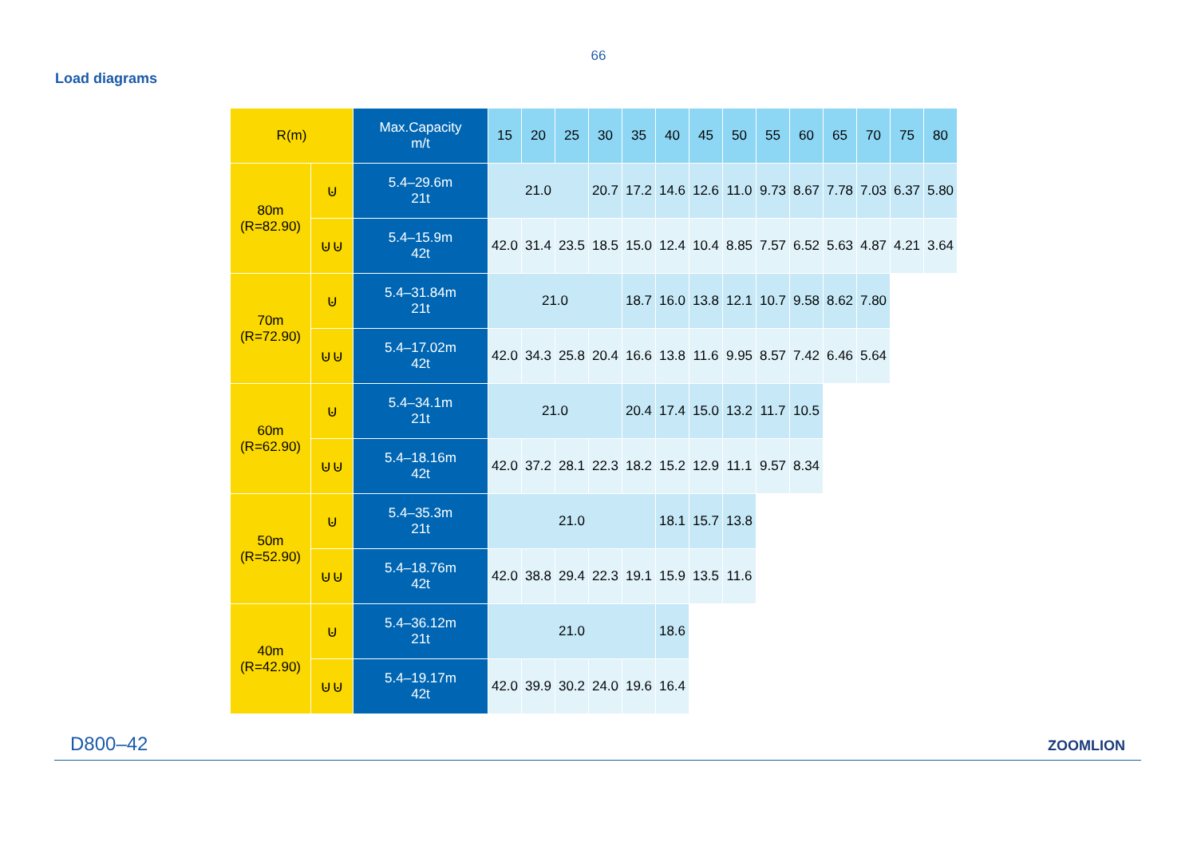66
Load diagrams
| R(m) | | Max.Capacity m/t | 15 | 20 | 25 | 30 | 35 | 40 | 45 | 50 | 55 | 60 | 65 | 70 | 75 | 80 |
| --- | --- | --- | --- | --- | --- | --- | --- | --- | --- | --- | --- | --- | --- | --- | --- | --- |
| 80m (R=82.90) | ⊍ | 5.4–29.6m 21t | 21.0 | | | 20.7 | 17.2 | 14.6 | 12.6 | 11.0 | 9.73 | 8.67 | 7.78 | 7.03 | 6.37 | 5.80 |
| | ⊍⊍ | 5.4–15.9m 42t | 42.0 | 31.4 | 23.5 | 18.5 | 15.0 | 12.4 | 10.4 | 8.85 | 7.57 | 6.52 | 5.63 | 4.87 | 4.21 | 3.64 |
| 70m (R=72.90) | ⊍ | 5.4–31.84m 21t | 21.0 | | | | 18.7 | 16.0 | 13.8 | 12.1 | 10.7 | 9.58 | 8.62 | 7.80 | | |
| | ⊍⊍ | 5.4–17.02m 42t | 42.0 | 34.3 | 25.8 | 20.4 | 16.6 | 13.8 | 11.6 | 9.95 | 8.57 | 7.42 | 6.46 | 5.64 | | |
| 60m (R=62.90) | ⊍ | 5.4–34.1m 21t | 21.0 | | | | 20.4 | 17.4 | 15.0 | 13.2 | 11.7 | 10.5 | | | | |
| | ⊍⊍ | 5.4–18.16m 42t | 42.0 | 37.2 | 28.1 | 22.3 | 18.2 | 15.2 | 12.9 | 11.1 | 9.57 | 8.34 | | | | |
| 50m (R=52.90) | ⊍ | 5.4–35.3m 21t | 21.0 | | | | | 18.1 | 15.7 | 13.8 | | | | | | |
| | ⊍⊍ | 5.4–18.76m 42t | 42.0 | 38.8 | 29.4 | 22.3 | 19.1 | 15.9 | 13.5 | 11.6 | | | | | | |
| 40m (R=42.90) | ⊍ | 5.4–36.12m 21t | 21.0 | | | | | 18.6 | | | | | | | | |
| | ⊍⊍ | 5.4–19.17m 42t | 42.0 | 39.9 | 30.2 | 24.0 | 19.6 | 16.4 | | | | | | | | |
D800–42 ZOOMLION